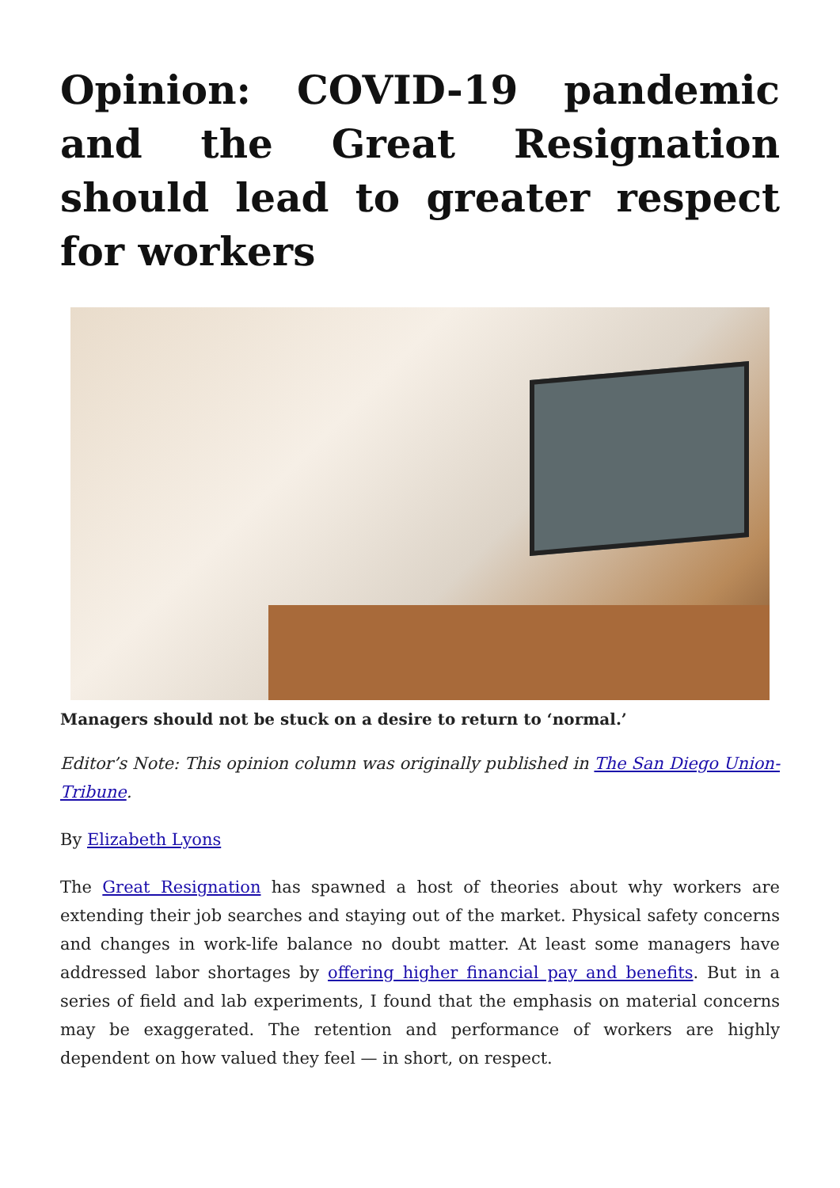Opinion: COVID-19 pandemic and the Great Resignation should lead to greater respect for workers
Managers should not be stuck on a desire to return to ‘normal.’
Editor’s Note: This opinion column was originally published in The San Diego Union-Tribune.
By Elizabeth Lyons
The Great Resignation has spawned a host of theories about why workers are extending their job searches and staying out of the market. Physical safety concerns and changes in work-life balance no doubt matter. At least some managers have addressed labor shortages by offering higher financial pay and benefits. But in a series of field and lab experiments, I found that the emphasis on material concerns may be exaggerated. The retention and performance of workers are highly dependent on how valued they feel — in short, on respect.